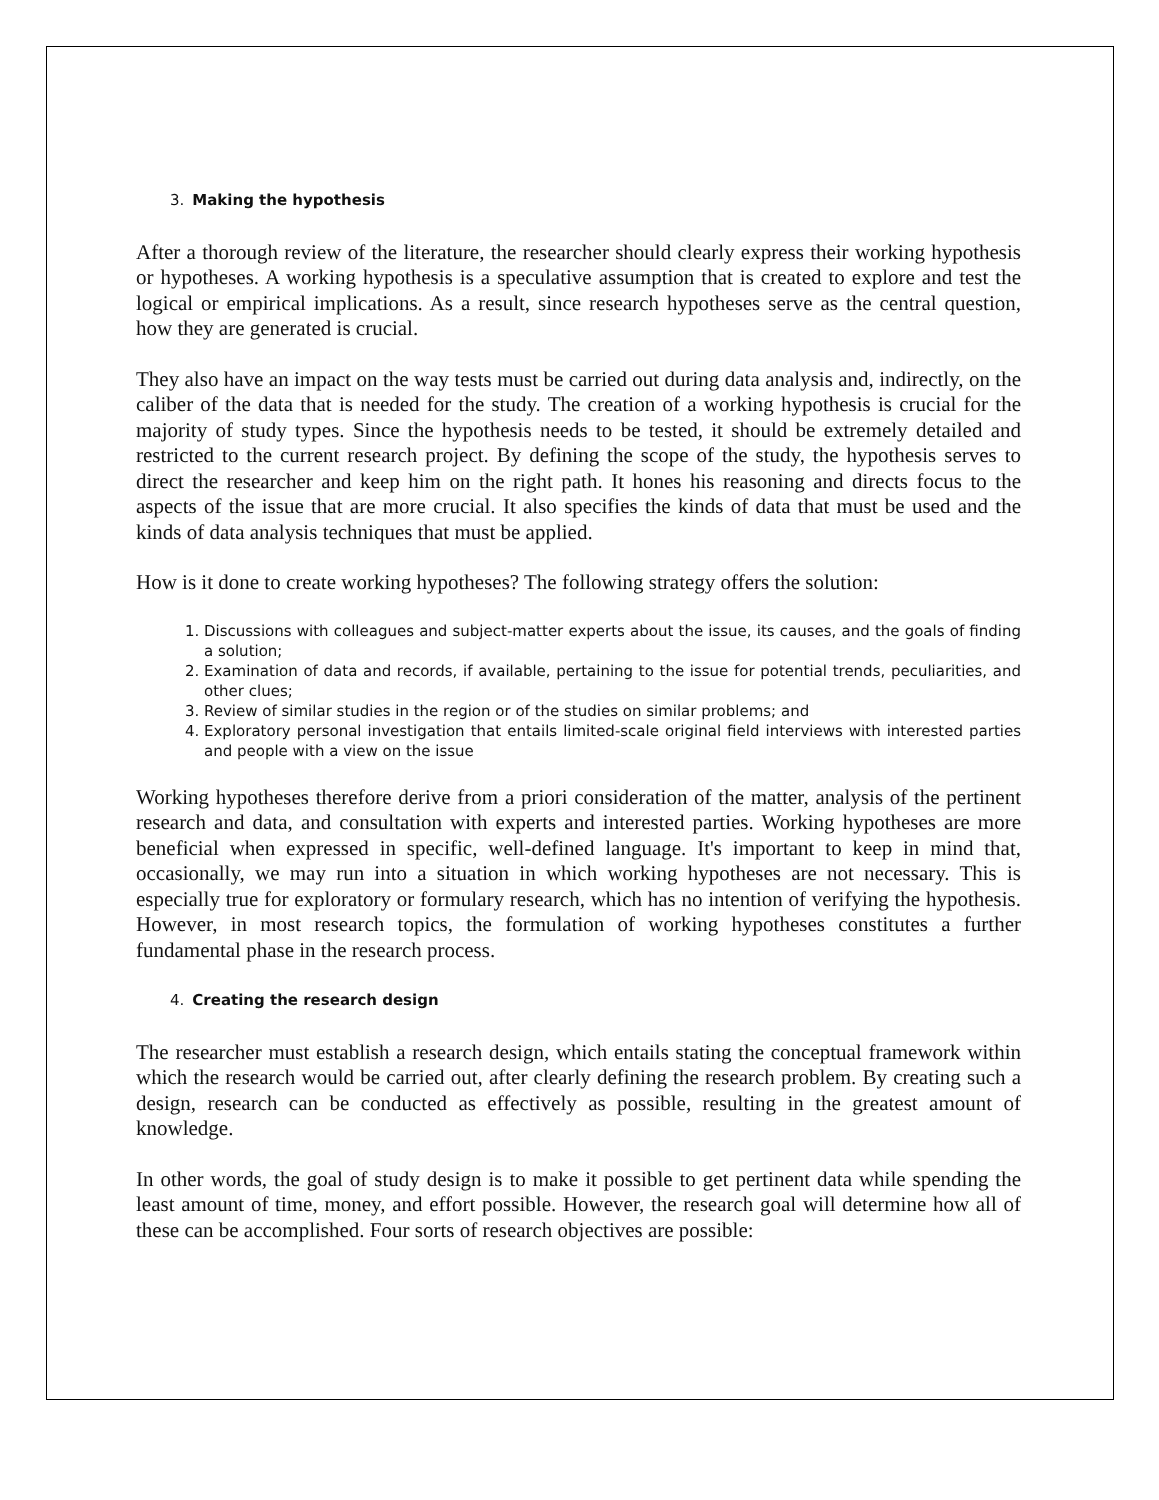3. Making the hypothesis
After a thorough review of the literature, the researcher should clearly express their working hypothesis or hypotheses. A working hypothesis is a speculative assumption that is created to explore and test the logical or empirical implications. As a result, since research hypotheses serve as the central question, how they are generated is crucial.
They also have an impact on the way tests must be carried out during data analysis and, indirectly, on the caliber of the data that is needed for the study. The creation of a working hypothesis is crucial for the majority of study types. Since the hypothesis needs to be tested, it should be extremely detailed and restricted to the current research project. By defining the scope of the study, the hypothesis serves to direct the researcher and keep him on the right path. It hones his reasoning and directs focus to the aspects of the issue that are more crucial. It also specifies the kinds of data that must be used and the kinds of data analysis techniques that must be applied.
How is it done to create working hypotheses? The following strategy offers the solution:
1. Discussions with colleagues and subject-matter experts about the issue, its causes, and the goals of finding a solution;
2. Examination of data and records, if available, pertaining to the issue for potential trends, peculiarities, and other clues;
3. Review of similar studies in the region or of the studies on similar problems; and
4. Exploratory personal investigation that entails limited-scale original field interviews with interested parties and people with a view on the issue
Working hypotheses therefore derive from a priori consideration of the matter, analysis of the pertinent research and data, and consultation with experts and interested parties. Working hypotheses are more beneficial when expressed in specific, well-defined language. It's important to keep in mind that, occasionally, we may run into a situation in which working hypotheses are not necessary. This is especially true for exploratory or formulary research, which has no intention of verifying the hypothesis. However, in most research topics, the formulation of working hypotheses constitutes a further fundamental phase in the research process.
4. Creating the research design
The researcher must establish a research design, which entails stating the conceptual framework within which the research would be carried out, after clearly defining the research problem. By creating such a design, research can be conducted as effectively as possible, resulting in the greatest amount of knowledge.
In other words, the goal of study design is to make it possible to get pertinent data while spending the least amount of time, money, and effort possible. However, the research goal will determine how all of these can be accomplished. Four sorts of research objectives are possible: